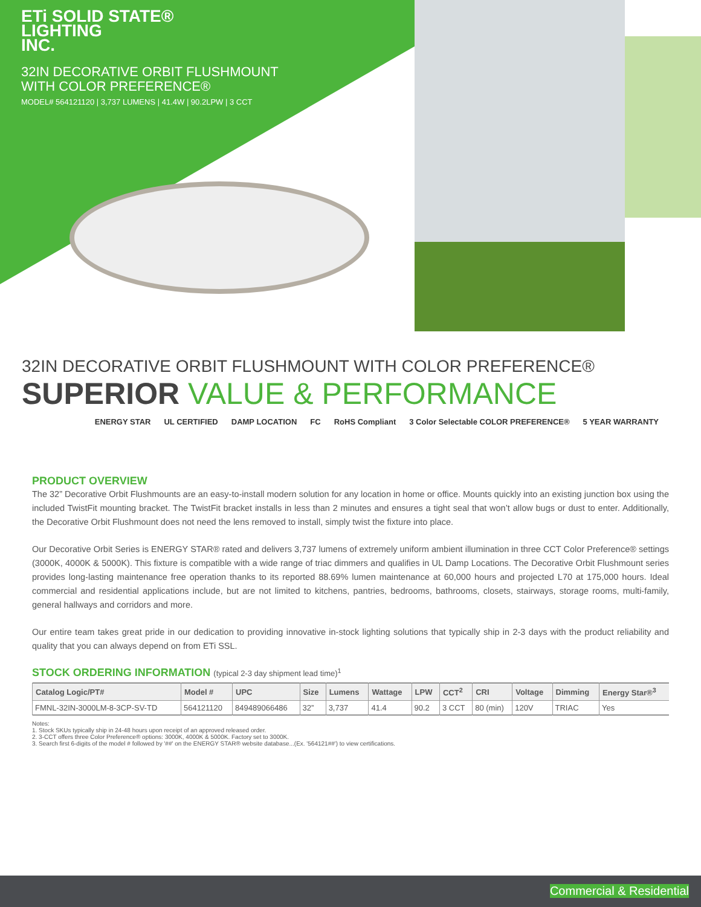ETi SOLID STATE®
LIGHTING
INC.
32IN DECORATIVE ORBIT FLUSHMOUNT
WITH COLOR PREFERENCE®
MODEL# 564121120 | 3,737 LUMENS | 41.4W | 90.2LPW | 3 CCT
32IN DECORATIVE ORBIT FLUSHMOUNT WITH COLOR PREFERENCE®
SUPERIOR VALUE & PERFORMANCE
ENERGY STAR UL CERTIFIED DAMP LOCATION FC RoHS Compliant 3 Color Selectable COLOR PREFERENCE® 5 YEAR WARRANTY
PRODUCT OVERVIEW
The 32” Decorative Orbit Flushmounts are an easy-to-install modern solution for any location in home or office. Mounts quickly into an existing junction box using the included TwistFit mounting bracket. The TwistFit bracket installs in less than 2 minutes and ensures a tight seal that won’t allow bugs or dust to enter. Additionally, the Decorative Orbit Flushmount does not need the lens removed to install, simply twist the fixture into place.
Our Decorative Orbit Series is ENERGY STAR® rated and delivers 3,737 lumens of extremely uniform ambient illumination in three CCT Color Preference® settings (3000K, 4000K & 5000K). This fixture is compatible with a wide range of triac dimmers and qualifies in UL Damp Locations. The Decorative Orbit Flushmount series provides long-lasting maintenance free operation thanks to its reported 88.69% lumen maintenance at 60,000 hours and projected L70 at 175,000 hours. Ideal commercial and residential applications include, but are not limited to kitchens, pantries, bedrooms, bathrooms, closets, stairways, storage rooms, multi-family, general hallways and corridors and more.
Our entire team takes great pride in our dedication to providing innovative in-stock lighting solutions that typically ship in 2-3 days with the product reliability and quality that you can always depend on from ETi SSL.
STOCK ORDERING INFORMATION (typical 2-3 day shipment lead time)<sup>1</sup>
| Catalog Logic/PT# | Model # | UPC | Size | Lumens | Wattage | LPW | CCT<sup>2</sup> | CRI | Voltage | Dimming | Energy Star®<sup>3</sup> |
| --- | --- | --- | --- | --- | --- | --- | --- | --- | --- | --- | --- |
| FMNL-32IN-3000LM-8-3CP-SV-TD | 564121120 | 849489066486 | 32” | 3,737 | 41.4 | 90.2 | 3 CCT | 80 (min) | 120V | TRIAC | Yes |
Notes:
1. Stock SKUs typically ship in 24-48 hours upon receipt of an approved released order.
2. 3-CCT offers three Color Preference® options: 3000K, 4000K & 5000K. Factory set to 3000K.
3. Search first 6-digits of the model # followed by '##' on the ENERGY STAR® website database...(Ex. '564121##') to view certifications.
Commercial & Residential